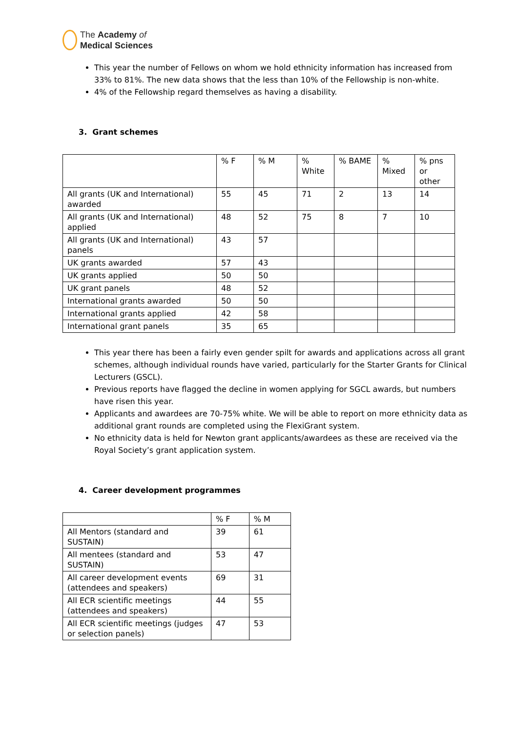The Academy of
Medical Sciences
This year the number of Fellows on whom we hold ethnicity information has increased from 33% to 81%. The new data shows that the less than 10% of the Fellowship is non-white.
4% of the Fellowship regard themselves as having a disability.
3. Grant schemes
| | % F | % M | % White | % BAME | % Mixed | % pns or other |
| --- | --- | --- | --- | --- | --- | --- |
| All grants (UK and International) awarded | 55 | 45 | 71 | 2 | 13 | 14 |
| All grants (UK and International) applied | 48 | 52 | 75 | 8 | 7 | 10 |
| All grants (UK and International) panels | 43 | 57 | | | | |
| UK grants awarded | 57 | 43 | | | | |
| UK grants applied | 50 | 50 | | | | |
| UK grant panels | 48 | 52 | | | | |
| International grants awarded | 50 | 50 | | | | |
| International grants applied | 42 | 58 | | | | |
| International grant panels | 35 | 65 | | | | |
This year there has been a fairly even gender spilt for awards and applications across all grant schemes, although individual rounds have varied, particularly for the Starter Grants for Clinical Lecturers (GSCL).
Previous reports have flagged the decline in women applying for SGCL awards, but numbers have risen this year.
Applicants and awardees are 70-75% white. We will be able to report on more ethnicity data as additional grant rounds are completed using the FlexiGrant system.
No ethnicity data is held for Newton grant applicants/awardees as these are received via the Royal Society’s grant application system.
4. Career development programmes
| | % F | % M |
| --- | --- | --- |
| All Mentors (standard and SUSTAIN) | 39 | 61 |
| All mentees (standard and SUSTAIN) | 53 | 47 |
| All career development events (attendees and speakers) | 69 | 31 |
| All ECR scientific meetings (attendees and speakers) | 44 | 55 |
| All ECR scientific meetings (judges or selection panels) | 47 | 53 |